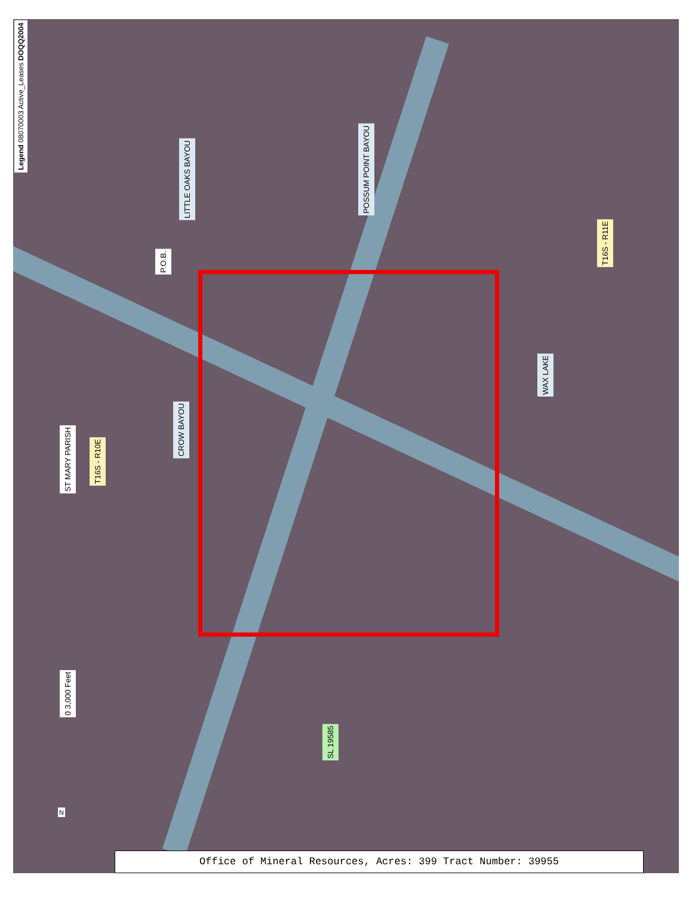Legend 08070003 Active_Leases DOQQ2004
LITTLE OAKS BAYOU
POSSUM POINT BAYOU
P.O.B.
T16S - R11E
WAX LAKE
CROW BAYOU
ST MARY PARISH
T16S - R10E
SL 19585
0 3,000 Feet
N
Office of Mineral Resources, Acres: 399 Tract Number: 39955